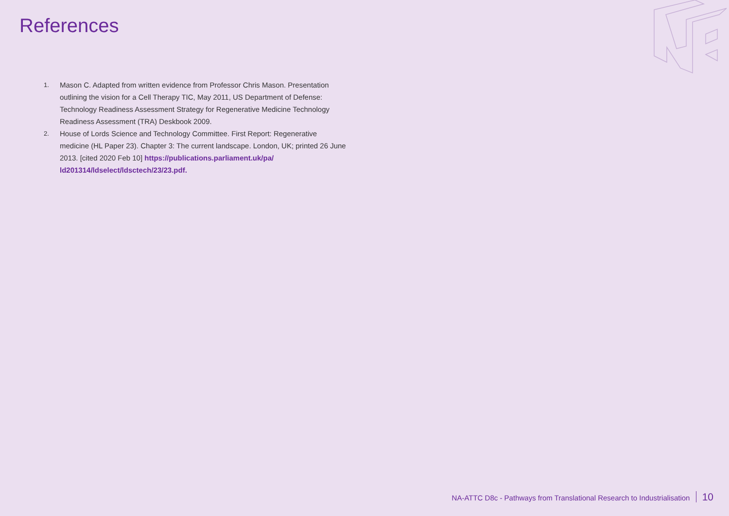References
1. Mason C. Adapted from written evidence from Professor Chris Mason. Presentation outlining the vision for a Cell Therapy TIC, May 2011, US Department of Defense: Technology Readiness Assessment Strategy for Regenerative Medicine Technology Readiness Assessment (TRA) Deskbook 2009.
2. House of Lords Science and Technology Committee. First Report: Regenerative medicine (HL Paper 23). Chapter 3: The current landscape. London, UK; printed 26 June 2013. [cited 2020 Feb 10] https://publications.parliament.uk/pa/ ld201314/ldselect/ldsctech/23/23.pdf.
NA-ATTC D8c - Pathways from Translational Research to Industrialisation 10